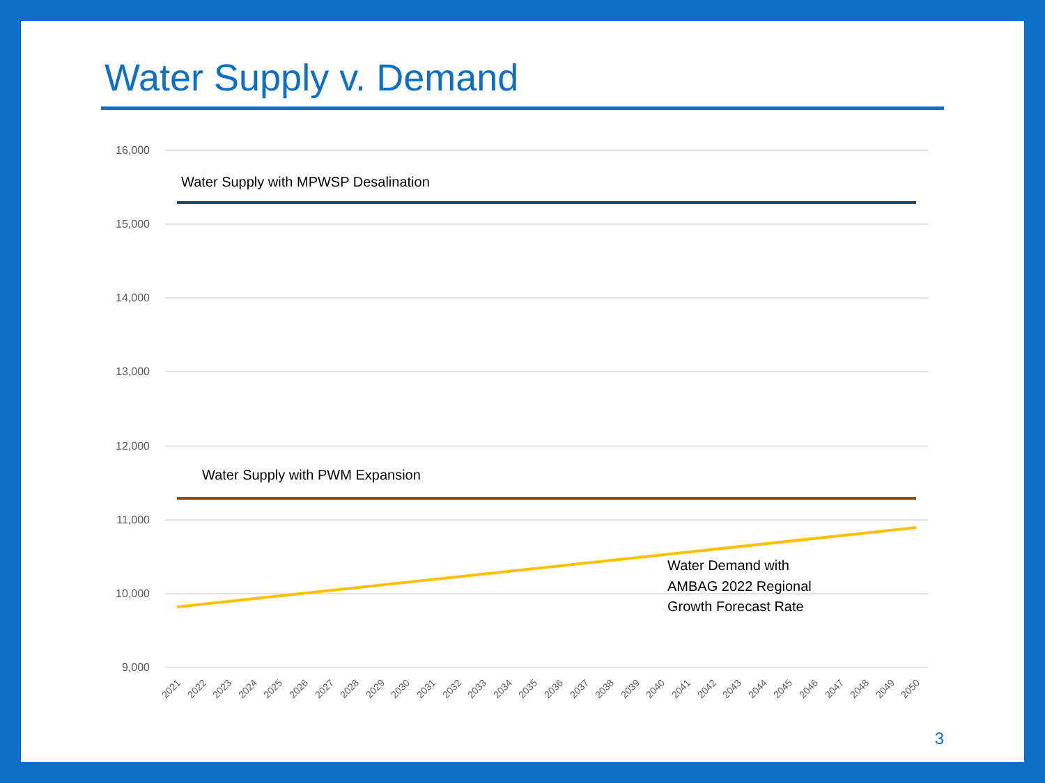Water Supply v. Demand
16,000
15,000
14,000
13,000
12,000
11,000
10,000
9,000
Water Supply with MPWSP Desalination
Water Supply with PWM Expansion
Water Demand with
AMBAG 2022 Regional
Growth Forecast Rate
2021
2022
2023
2024
2025
2026
2027
2028
2029
2030
2031
2032
2033
2034
2035
2036
2037
2038
2039
2040
2041
2042
2043
2044
2045
2046
2047
2048
2049
2050
3